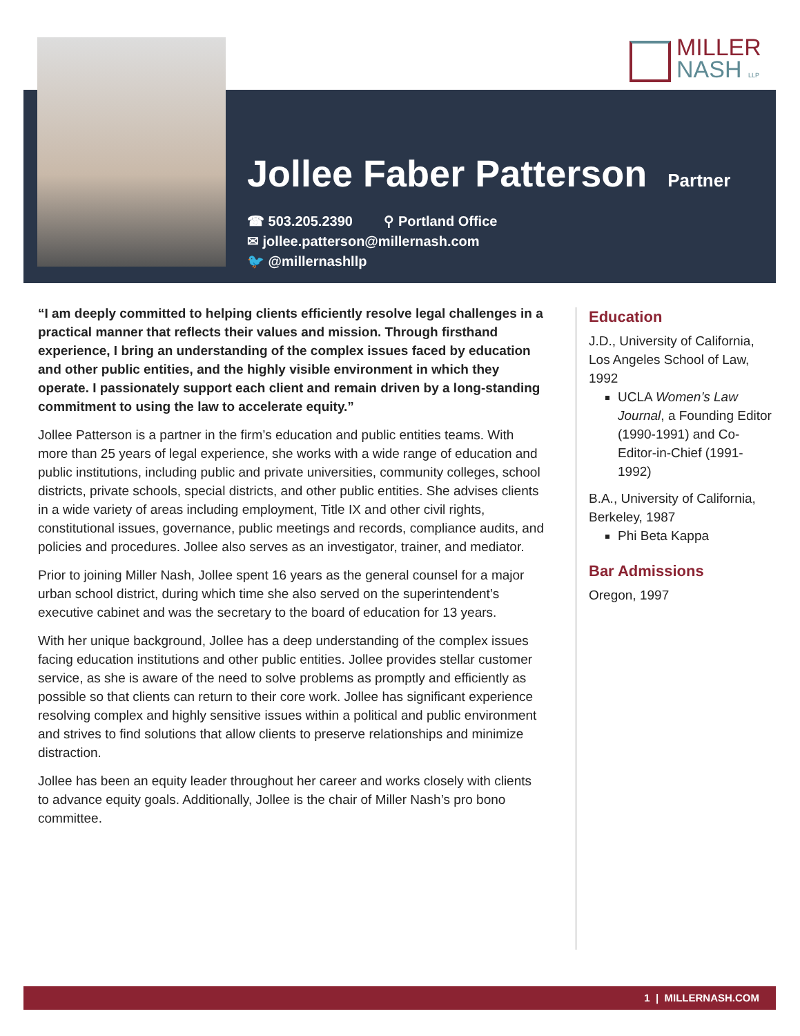MILLER
NASH LLP
Jollee Faber Patterson
Partner
☎ 503.205.2390 ⚲ Portland Office
✉ jollee.patterson@millernash.com
🐦 @millernashllp
“I am deeply committed to helping clients efficiently resolve legal challenges in a practical manner that reflects their values and mission. Through firsthand experience, I bring an understanding of the complex issues faced by education and other public entities, and the highly visible environment in which they operate. I passionately support each client and remain driven by a long-standing commitment to using the law to accelerate equity.”
Jollee Patterson is a partner in the firm’s education and public entities teams. With more than 25 years of legal experience, she works with a wide range of education and public institutions, including public and private universities, community colleges, school districts, private schools, special districts, and other public entities. She advises clients in a wide variety of areas including employment, Title IX and other civil rights, constitutional issues, governance, public meetings and records, compliance audits, and policies and procedures. Jollee also serves as an investigator, trainer, and mediator.
Prior to joining Miller Nash, Jollee spent 16 years as the general counsel for a major urban school district, during which time she also served on the superintendent’s executive cabinet and was the secretary to the board of education for 13 years.
With her unique background, Jollee has a deep understanding of the complex issues facing education institutions and other public entities. Jollee provides stellar customer service, as she is aware of the need to solve problems as promptly and efficiently as possible so that clients can return to their core work. Jollee has significant experience resolving complex and highly sensitive issues within a political and public environment and strives to find solutions that allow clients to preserve relationships and minimize distraction.
Jollee has been an equity leader throughout her career and works closely with clients to advance equity goals. Additionally, Jollee is the chair of Miller Nash’s pro bono committee.
Education
J.D., University of California, Los Angeles School of Law, 1992
UCLA Women’s Law Journal, a Founding Editor (1990-1991) and Co-Editor-in-Chief (1991-1992)
B.A., University of California, Berkeley, 1987
Phi Beta Kappa
Bar Admissions
Oregon, 1997
1 | MILLERNASH.COM